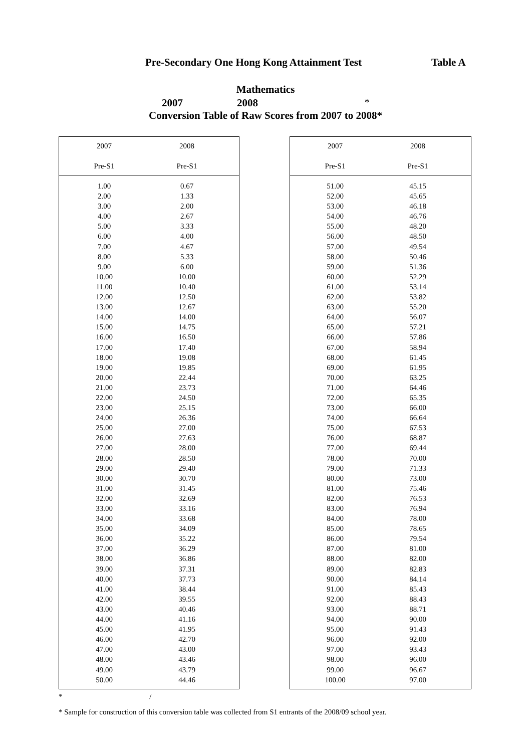Pre-Secondary One Hong Kong Attainment Test
Table A
Mathematics
2007 2008 *
Conversion Table of Raw Scores from 2007 to 2008*
| 2007 Pre-S1 | 2008 Pre-S1 | |
| --- | --- | --- |
| 1.00 | 0.67 | |
| 2.00 | 1.33 | |
| 3.00 | 2.00 | |
| 4.00 | 2.67 | |
| 5.00 | 3.33 | |
| 6.00 | 4.00 | |
| 7.00 | 4.67 | |
| 8.00 | 5.33 | |
| 9.00 | 6.00 | |
| 10.00 | 10.00 | |
| 11.00 | 10.40 | |
| 12.00 | 12.50 | |
| 13.00 | 12.67 | |
| 14.00 | 14.00 | |
| 15.00 | 14.75 | |
| 16.00 | 16.50 | |
| 17.00 | 17.40 | |
| 18.00 | 19.08 | |
| 19.00 | 19.85 | |
| 20.00 | 22.44 | |
| 21.00 | 23.73 | |
| 22.00 | 24.50 | |
| 23.00 | 25.15 | |
| 24.00 | 26.36 | |
| 25.00 | 27.00 | |
| 26.00 | 27.63 | |
| 27.00 | 28.00 | |
| 28.00 | 28.50 | |
| 29.00 | 29.40 | |
| 30.00 | 30.70 | |
| 31.00 | 31.45 | |
| 32.00 | 32.69 | |
| 33.00 | 33.16 | |
| 34.00 | 33.68 | |
| 35.00 | 34.09 | |
| 36.00 | 35.22 | |
| 37.00 | 36.29 | |
| 38.00 | 36.86 | |
| 39.00 | 37.31 | |
| 40.00 | 37.73 | |
| 41.00 | 38.44 | |
| 42.00 | 39.55 | |
| 43.00 | 40.46 | |
| 44.00 | 41.16 | |
| 45.00 | 41.95 | |
| 46.00 | 42.70 | |
| 47.00 | 43.00 | |
| 48.00 | 43.46 | |
| 49.00 | 43.79 | |
| 50.00 | 44.46 | |
| 2007 Pre-S1 | 2008 Pre-S1 | |
| --- | --- | --- |
| 51.00 | 45.15 | |
| 52.00 | 45.65 | |
| 53.00 | 46.18 | |
| 54.00 | 46.76 | |
| 55.00 | 48.20 | |
| 56.00 | 48.50 | |
| 57.00 | 49.54 | |
| 58.00 | 50.46 | |
| 59.00 | 51.36 | |
| 60.00 | 52.29 | |
| 61.00 | 53.14 | |
| 62.00 | 53.82 | |
| 63.00 | 55.20 | |
| 64.00 | 56.07 | |
| 65.00 | 57.21 | |
| 66.00 | 57.86 | |
| 67.00 | 58.94 | |
| 68.00 | 61.45 | |
| 69.00 | 61.95 | |
| 70.00 | 63.25 | |
| 71.00 | 64.46 | |
| 72.00 | 65.35 | |
| 73.00 | 66.00 | |
| 74.00 | 66.64 | |
| 75.00 | 67.53 | |
| 76.00 | 68.87 | |
| 77.00 | 69.44 | |
| 78.00 | 70.00 | |
| 79.00 | 71.33 | |
| 80.00 | 73.00 | |
| 81.00 | 75.46 | |
| 82.00 | 76.53 | |
| 83.00 | 76.94 | |
| 84.00 | 78.00 | |
| 85.00 | 78.65 | |
| 86.00 | 79.54 | |
| 87.00 | 81.00 | |
| 88.00 | 82.00 | |
| 89.00 | 82.83 | |
| 90.00 | 84.14 | |
| 91.00 | 85.43 | |
| 92.00 | 88.43 | |
| 93.00 | 88.71 | |
| 94.00 | 90.00 | |
| 95.00 | 91.43 | |
| 96.00 | 92.00 | |
| 97.00 | 93.43 | |
| 98.00 | 96.00 | |
| 99.00 | 96.67 | |
| 100.00 | 97.00 | |
* /
* Sample for construction of this conversion table was collected from S1 entrants of the 2008/09 school year.